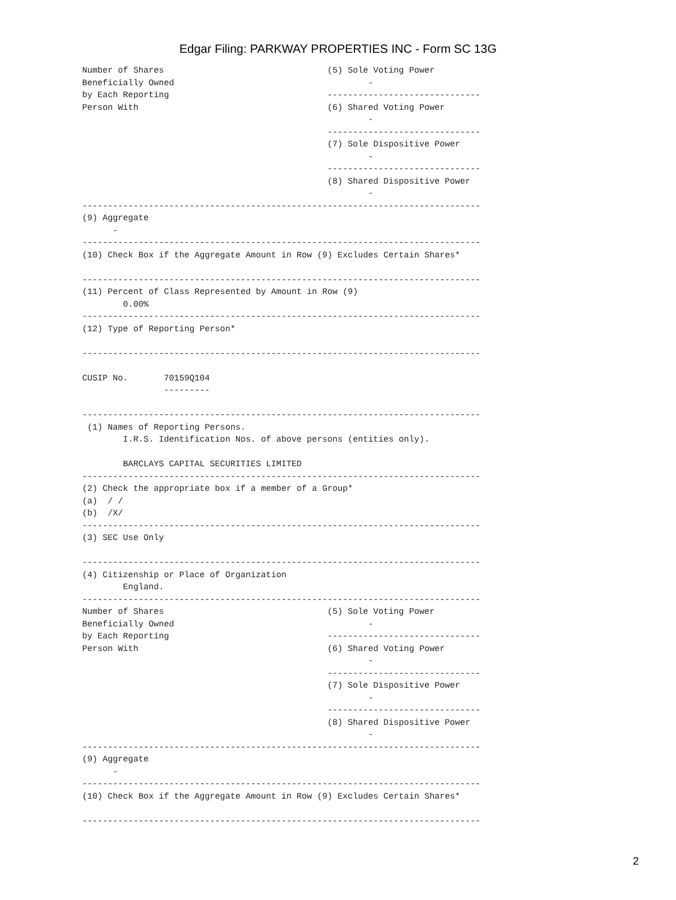Edgar Filing: PARKWAY PROPERTIES INC - Form SC 13G
Number of Shares                                (5) Sole Voting Power
Beneficially Owned                                      -
by Each Reporting                               ------------------------------
Person With                                     (6) Shared Voting Power
                                                        -
                                                ------------------------------
                                                (7) Sole Dispositive Power
                                                        -
                                                ------------------------------
                                                (8) Shared Dispositive Power
                                                        -
------------------------------------------------------------------------------
(9) Aggregate
      -
------------------------------------------------------------------------------
(10) Check Box if the Aggregate Amount in Row (9) Excludes Certain Shares*

------------------------------------------------------------------------------
(11) Percent of Class Represented by Amount in Row (9)
        0.00%
------------------------------------------------------------------------------
(12) Type of Reporting Person*

------------------------------------------------------------------------------

CUSIP No.       70159Q104
                ---------

------------------------------------------------------------------------------
 (1) Names of Reporting Persons.
        I.R.S. Identification Nos. of above persons (entities only).

        BARCLAYS CAPITAL SECURITIES LIMITED
------------------------------------------------------------------------------
(2) Check the appropriate box if a member of a Group*
(a)  / /
(b)  /X/
------------------------------------------------------------------------------
(3) SEC Use Only

------------------------------------------------------------------------------
(4) Citizenship or Place of Organization
        England.
------------------------------------------------------------------------------
Number of Shares                                (5) Sole Voting Power
Beneficially Owned                                      -
by Each Reporting                               ------------------------------
Person With                                     (6) Shared Voting Power
                                                        -
                                                ------------------------------
                                                (7) Sole Dispositive Power
                                                        -
                                                ------------------------------
                                                (8) Shared Dispositive Power
                                                        -
------------------------------------------------------------------------------
(9) Aggregate
      -
------------------------------------------------------------------------------
(10) Check Box if the Aggregate Amount in Row (9) Excludes Certain Shares*

------------------------------------------------------------------------------
2